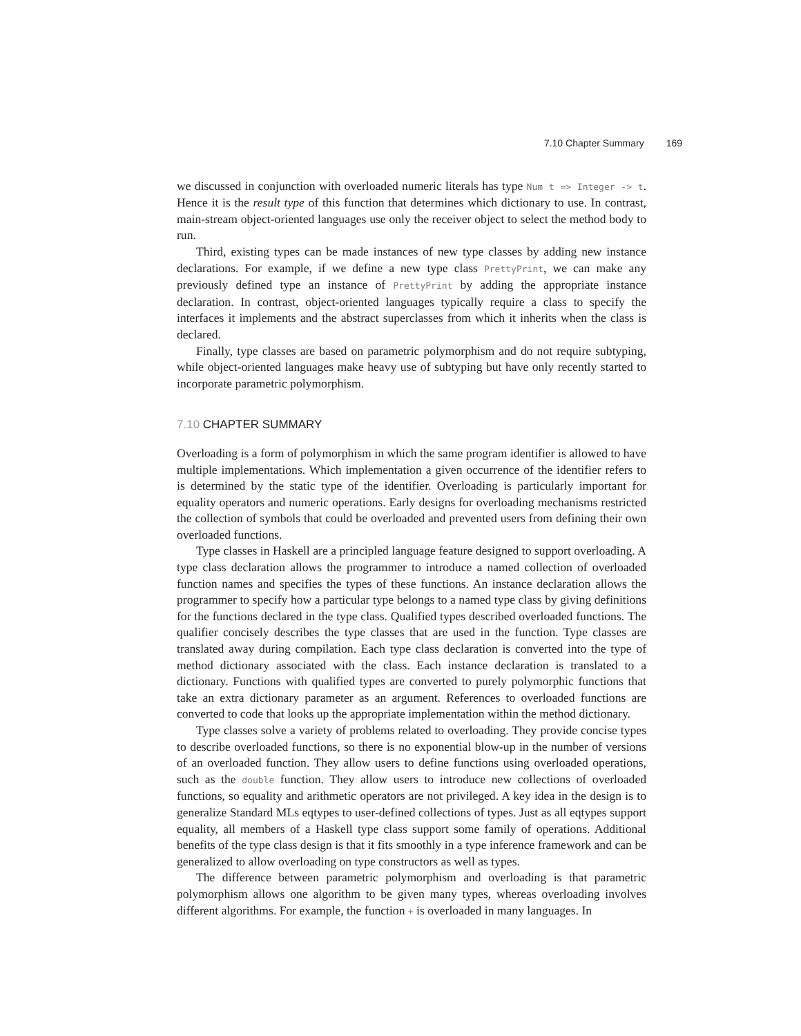7.10 Chapter Summary 169
we discussed in conjunction with overloaded numeric literals has type Num t => Integer -> t. Hence it is the result type of this function that determines which dictionary to use. In contrast, main-stream object-oriented languages use only the receiver object to select the method body to run.
Third, existing types can be made instances of new type classes by adding new instance declarations. For example, if we define a new type class PrettyPrint, we can make any previously defined type an instance of PrettyPrint by adding the appropriate instance declaration. In contrast, object-oriented languages typically require a class to specify the interfaces it implements and the abstract superclasses from which it inherits when the class is declared.
Finally, type classes are based on parametric polymorphism and do not require subtyping, while object-oriented languages make heavy use of subtyping but have only recently started to incorporate parametric polymorphism.
7.10 CHAPTER SUMMARY
Overloading is a form of polymorphism in which the same program identifier is allowed to have multiple implementations. Which implementation a given occurrence of the identifier refers to is determined by the static type of the identifier. Overloading is particularly important for equality operators and numeric operations. Early designs for overloading mechanisms restricted the collection of symbols that could be overloaded and prevented users from defining their own overloaded functions.
Type classes in Haskell are a principled language feature designed to support overloading. A type class declaration allows the programmer to introduce a named collection of overloaded function names and specifies the types of these functions. An instance declaration allows the programmer to specify how a particular type belongs to a named type class by giving definitions for the functions declared in the type class. Qualified types described overloaded functions. The qualifier concisely describes the type classes that are used in the function. Type classes are translated away during compilation. Each type class declaration is converted into the type of method dictionary associated with the class. Each instance declaration is translated to a dictionary. Functions with qualified types are converted to purely polymorphic functions that take an extra dictionary parameter as an argument. References to overloaded functions are converted to code that looks up the appropriate implementation within the method dictionary.
Type classes solve a variety of problems related to overloading. They provide concise types to describe overloaded functions, so there is no exponential blow-up in the number of versions of an overloaded function. They allow users to define functions using overloaded operations, such as the double function. They allow users to introduce new collections of overloaded functions, so equality and arithmetic operators are not privileged. A key idea in the design is to generalize Standard MLs eqtypes to user-defined collections of types. Just as all eqtypes support equality, all members of a Haskell type class support some family of operations. Additional benefits of the type class design is that it fits smoothly in a type inference framework and can be generalized to allow overloading on type constructors as well as types.
The difference between parametric polymorphism and overloading is that parametric polymorphism allows one algorithm to be given many types, whereas overloading involves different algorithms. For example, the function + is overloaded in many languages. In